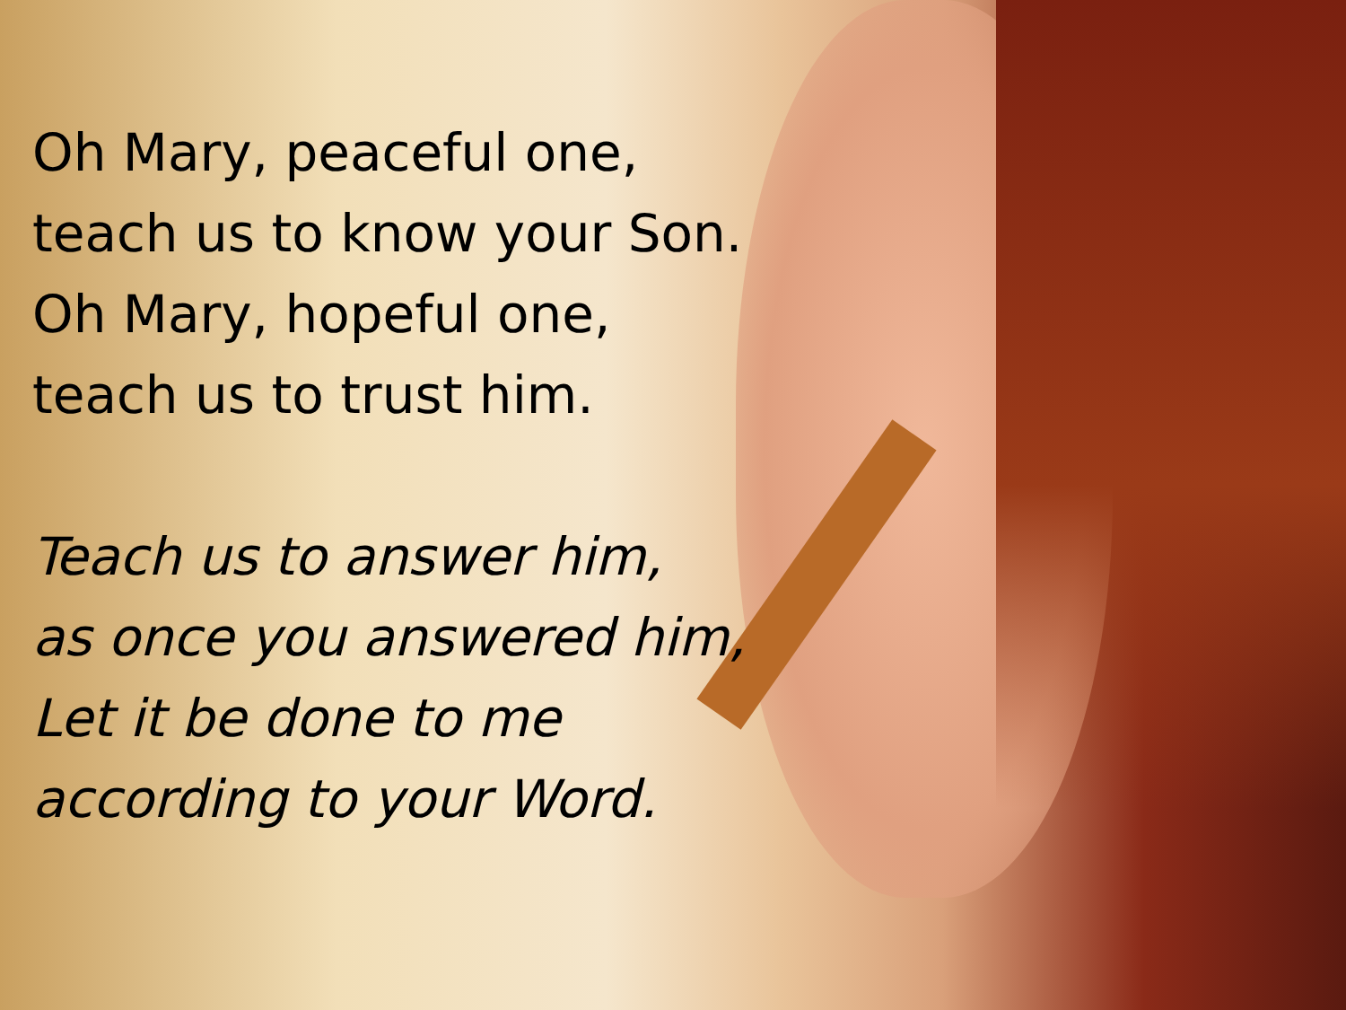Oh Mary, peaceful one,
teach us to know your Son.
Oh Mary, hopeful one,
teach us to trust him.
Teach us to answer him,
as once you answered him,
Let it be done to me
according to your Word.